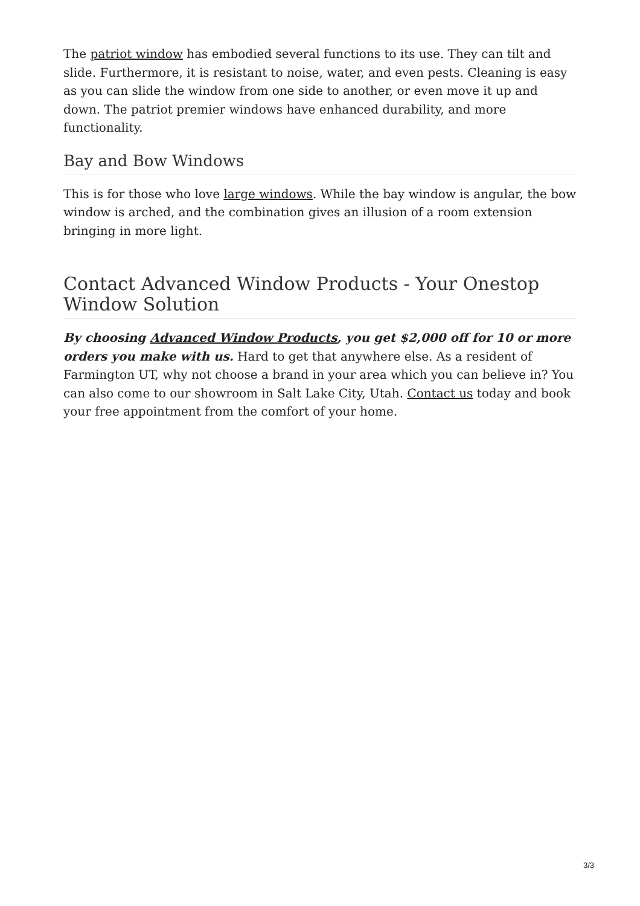The patriot window has embodied several functions to its use. They can tilt and slide. Furthermore, it is resistant to noise, water, and even pests. Cleaning is easy as you can slide the window from one side to another, or even move it up and down. The patriot premier windows have enhanced durability, and more functionality.
Bay and Bow Windows
This is for those who love large windows. While the bay window is angular, the bow window is arched, and the combination gives an illusion of a room extension bringing in more light.
Contact Advanced Window Products - Your Onestop Window Solution
By choosing Advanced Window Products, you get $2,000 off for 10 or more orders you make with us. Hard to get that anywhere else. As a resident of Farmington UT, why not choose a brand in your area which you can believe in? You can also come to our showroom in Salt Lake City, Utah. Contact us today and book your free appointment from the comfort of your home.
3/3